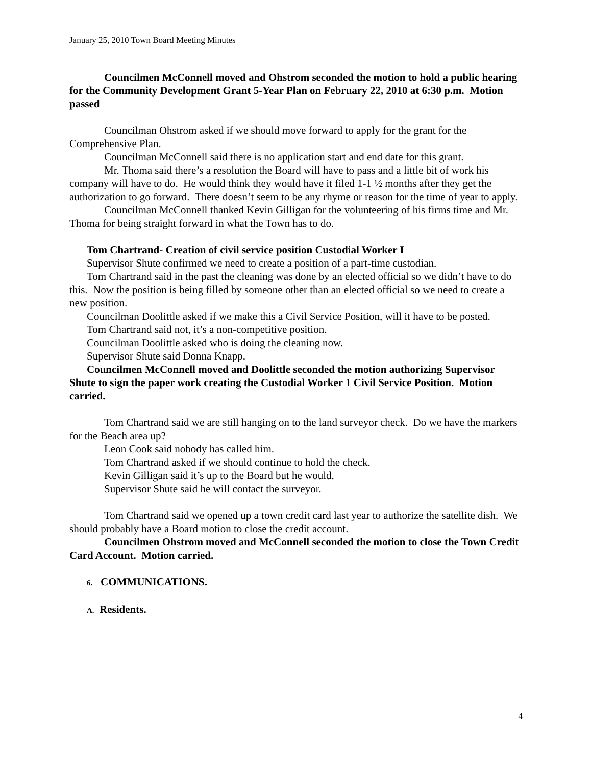January 25, 2010 Town Board Meeting Minutes
Councilmen McConnell moved and Ohstrom seconded the motion to hold a public hearing for the Community Development Grant 5-Year Plan on February 22, 2010 at 6:30 p.m. Motion passed
Councilman Ohstrom asked if we should move forward to apply for the grant for the Comprehensive Plan.
Councilman McConnell said there is no application start and end date for this grant.
Mr. Thoma said there’s a resolution the Board will have to pass and a little bit of work his company will have to do. He would think they would have it filed 1-1 ½ months after they get the authorization to go forward. There doesn’t seem to be any rhyme or reason for the time of year to apply.
Councilman McConnell thanked Kevin Gilligan for the volunteering of his firms time and Mr. Thoma for being straight forward in what the Town has to do.
Tom Chartrand- Creation of civil service position Custodial Worker I
Supervisor Shute confirmed we need to create a position of a part-time custodian.
Tom Chartrand said in the past the cleaning was done by an elected official so we didn’t have to do this. Now the position is being filled by someone other than an elected official so we need to create a new position.
Councilman Doolittle asked if we make this a Civil Service Position, will it have to be posted.
Tom Chartrand said not, it’s a non-competitive position.
Councilman Doolittle asked who is doing the cleaning now.
Supervisor Shute said Donna Knapp.
Councilmen McConnell moved and Doolittle seconded the motion authorizing Supervisor Shute to sign the paper work creating the Custodial Worker 1 Civil Service Position. Motion carried.
Tom Chartrand said we are still hanging on to the land surveyor check. Do we have the markers for the Beach area up?
Leon Cook said nobody has called him.
Tom Chartrand asked if we should continue to hold the check.
Kevin Gilligan said it’s up to the Board but he would.
Supervisor Shute said he will contact the surveyor.
Tom Chartrand said we opened up a town credit card last year to authorize the satellite dish. We should probably have a Board motion to close the credit account.
Councilmen Ohstrom moved and McConnell seconded the motion to close the Town Credit Card Account. Motion carried.
6. COMMUNICATIONS.
A. Residents.
4